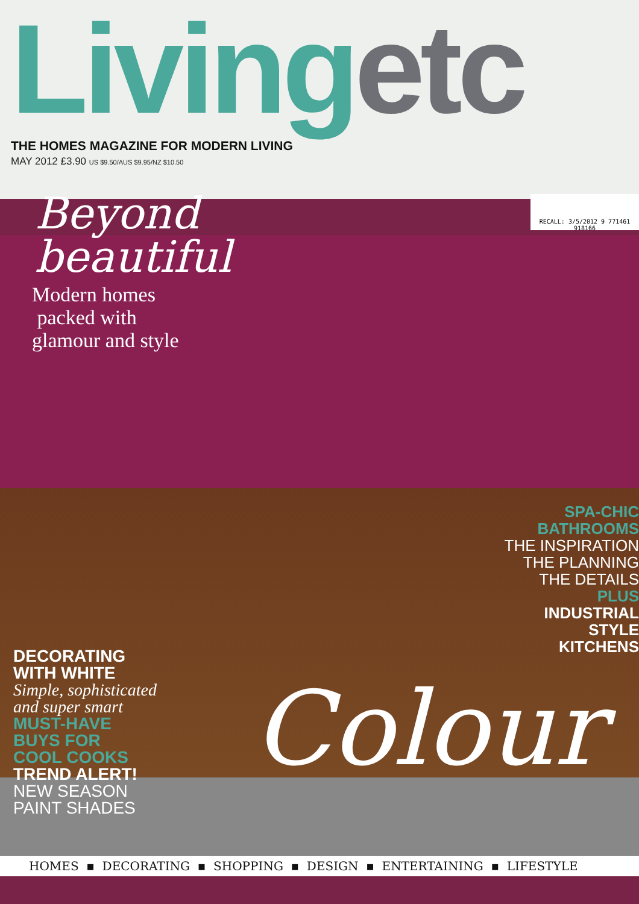Livingetc
THE HOMES MAGAZINE FOR MODERN LIVING
MAY 2012 £3.90 US $9.50/AUS $9.95/NZ $10.50
Beyond
beautiful
Modern homes
packed with
glamour and style
RECALL: 3/5/2012 9 771461 918166
SPA-CHIC
BATHROOMS
THE INSPIRATION
THE PLANNING
THE DETAILS
PLUS
INDUSTRIAL
STYLE
KITCHENS
DECORATING
WITH WHITE
Simple, sophisticated
and super smart
MUST-HAVE
BUYS FOR
COOL COOKS
TREND ALERT!
NEW SEASON
PAINT SHADES
Colour
HOMES ▪ DECORATING ▪ SHOPPING ▪ DESIGN ▪ ENTERTAINING ▪ LIFESTYLE